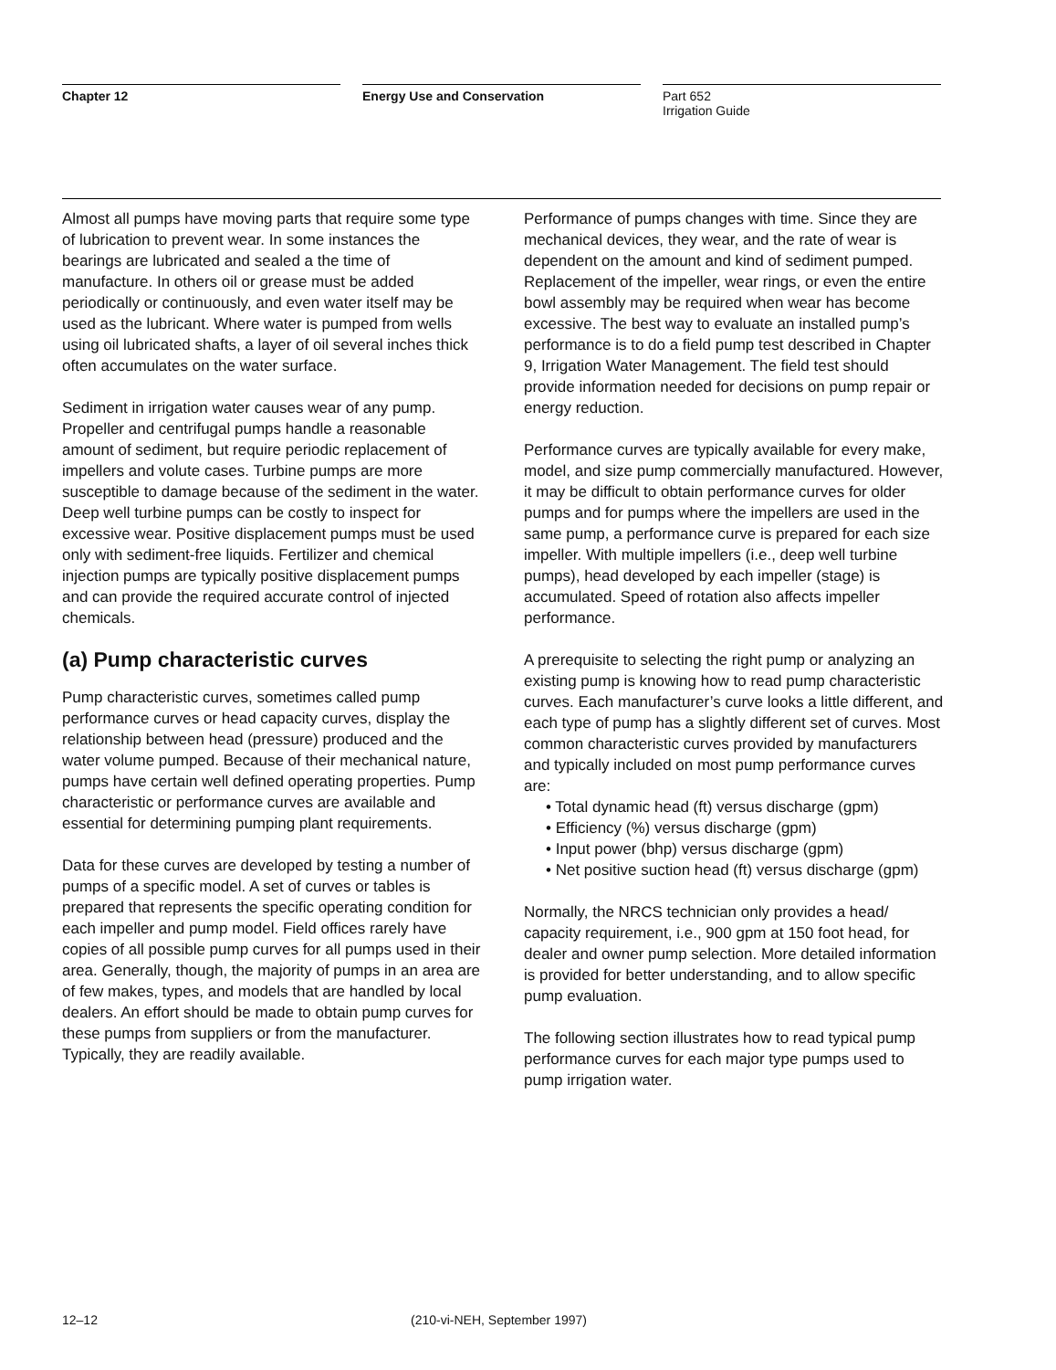Chapter 12 Energy Use and Conservation
Part 652
Irrigation Guide
Almost all pumps have moving parts that require some type of lubrication to prevent wear. In some instances the bearings are lubricated and sealed a the time of manufacture. In others oil or grease must be added periodically or continuously, and even water itself may be used as the lubricant. Where water is pumped from wells using oil lubricated shafts, a layer of oil several inches thick often accumulates on the water surface.
Sediment in irrigation water causes wear of any pump. Propeller and centrifugal pumps handle a reasonable amount of sediment, but require periodic replacement of impellers and volute cases. Turbine pumps are more susceptible to damage because of the sediment in the water. Deep well turbine pumps can be costly to inspect for excessive wear. Positive displacement pumps must be used only with sediment-free liquids. Fertilizer and chemical injection pumps are typically positive displacement pumps and can provide the required accurate control of injected chemicals.
(a) Pump characteristic curves
Pump characteristic curves, sometimes called pump performance curves or head capacity curves, display the relationship between head (pressure) produced and the water volume pumped. Because of their mechanical nature, pumps have certain well defined operating properties. Pump characteristic or performance curves are available and essential for determining pumping plant requirements.
Data for these curves are developed by testing a number of pumps of a specific model. A set of curves or tables is prepared that represents the specific operating condition for each impeller and pump model. Field offices rarely have copies of all possible pump curves for all pumps used in their area. Generally, though, the majority of pumps in an area are of few makes, types, and models that are handled by local dealers. An effort should be made to obtain pump curves for these pumps from suppliers or from the manufacturer. Typically, they are readily available.
Performance of pumps changes with time. Since they are mechanical devices, they wear, and the rate of wear is dependent on the amount and kind of sediment pumped. Replacement of the impeller, wear rings, or even the entire bowl assembly may be required when wear has become excessive. The best way to evaluate an installed pump’s performance is to do a field pump test described in Chapter 9, Irrigation Water Management. The field test should provide information needed for decisions on pump repair or energy reduction.
Performance curves are typically available for every make, model, and size pump commercially manufactured. However, it may be difficult to obtain performance curves for older pumps and for pumps where the impellers are used in the same pump, a performance curve is prepared for each size impeller. With multiple impellers (i.e., deep well turbine pumps), head developed by each impeller (stage) is accumulated. Speed of rotation also affects impeller performance.
A prerequisite to selecting the right pump or analyzing an existing pump is knowing how to read pump characteristic curves. Each manufacturer’s curve looks a little different, and each type of pump has a slightly different set of curves. Most common characteristic curves provided by manufacturers and typically included on most pump performance curves are:
• Total dynamic head (ft) versus discharge (gpm)
• Efficiency (%) versus discharge (gpm)
• Input power (bhp) versus discharge (gpm)
• Net positive suction head (ft) versus discharge (gpm)
Normally, the NRCS technician only provides a head/ capacity requirement, i.e., 900 gpm at 150 foot head, for dealer and owner pump selection. More detailed information is provided for better understanding, and to allow specific pump evaluation.
The following section illustrates how to read typical pump performance curves for each major type pumps used to pump irrigation water.
12–12 (210-vi-NEH, September 1997)